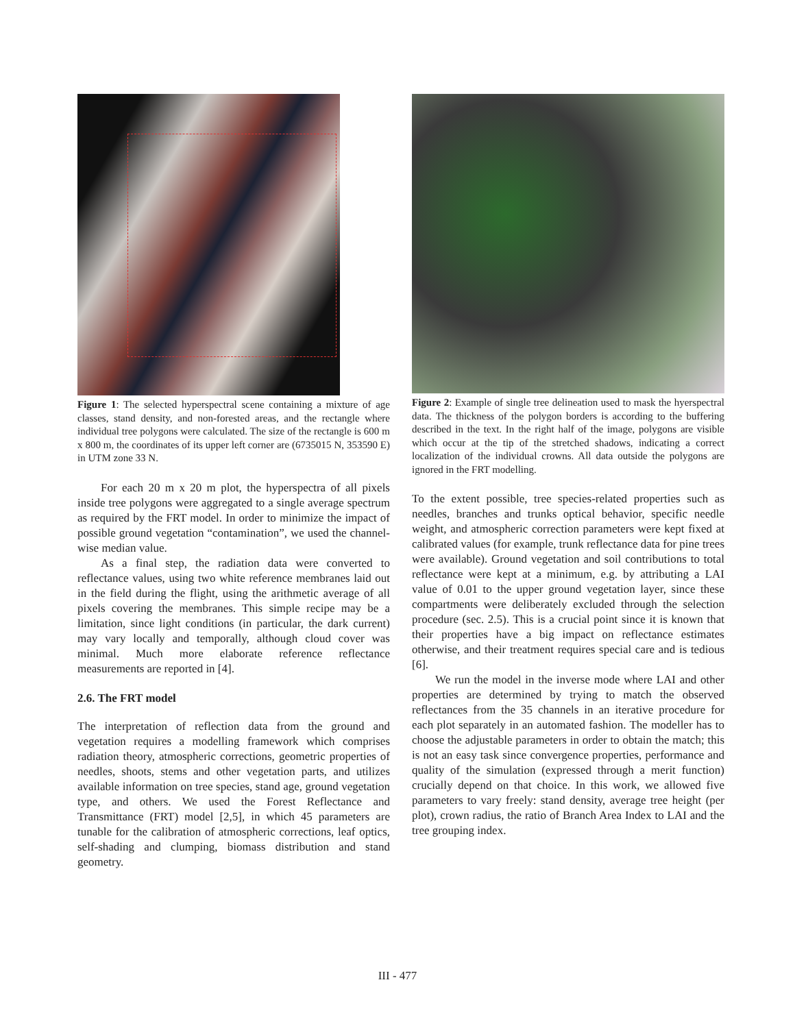Figure 1: The selected hyperspectral scene containing a mixture of age classes, stand density, and non-forested areas, and the rectangle where individual tree polygons were calculated. The size of the rectangle is 600 m x 800 m, the coordinates of its upper left corner are (6735015 N, 353590 E) in UTM zone 33 N.
For each 20 m x 20 m plot, the hyperspectra of all pixels inside tree polygons were aggregated to a single average spectrum as required by the FRT model. In order to minimize the impact of possible ground vegetation “contamination”, we used the channel-wise median value.
As a final step, the radiation data were converted to reflectance values, using two white reference membranes laid out in the field during the flight, using the arithmetic average of all pixels covering the membranes. This simple recipe may be a limitation, since light conditions (in particular, the dark current) may vary locally and temporally, although cloud cover was minimal. Much more elaborate reference reflectance measurements are reported in [4].
2.6. The FRT model
The interpretation of reflection data from the ground and vegetation requires a modelling framework which comprises radiation theory, atmospheric corrections, geometric properties of needles, shoots, stems and other vegetation parts, and utilizes available information on tree species, stand age, ground vegetation type, and others. We used the Forest Reflectance and Transmittance (FRT) model [2,5], in which 45 parameters are tunable for the calibration of atmospheric corrections, leaf optics, self-shading and clumping, biomass distribution and stand geometry.
Figure 2: Example of single tree delineation used to mask the hyerspectral data. The thickness of the polygon borders is according to the buffering described in the text. In the right half of the image, polygons are visible which occur at the tip of the stretched shadows, indicating a correct localization of the individual crowns. All data outside the polygons are ignored in the FRT modelling.
To the extent possible, tree species-related properties such as needles, branches and trunks optical behavior, specific needle weight, and atmospheric correction parameters were kept fixed at calibrated values (for example, trunk reflectance data for pine trees were available). Ground vegetation and soil contributions to total reflectance were kept at a minimum, e.g. by attributing a LAI value of 0.01 to the upper ground vegetation layer, since these compartments were deliberately excluded through the selection procedure (sec. 2.5). This is a crucial point since it is known that their properties have a big impact on reflectance estimates otherwise, and their treatment requires special care and is tedious [6].
We run the model in the inverse mode where LAI and other properties are determined by trying to match the observed reflectances from the 35 channels in an iterative procedure for each plot separately in an automated fashion. The modeller has to choose the adjustable parameters in order to obtain the match; this is not an easy task since convergence properties, performance and quality of the simulation (expressed through a merit function) crucially depend on that choice. In this work, we allowed five parameters to vary freely: stand density, average tree height (per plot), crown radius, the ratio of Branch Area Index to LAI and the tree grouping index.
III - 477